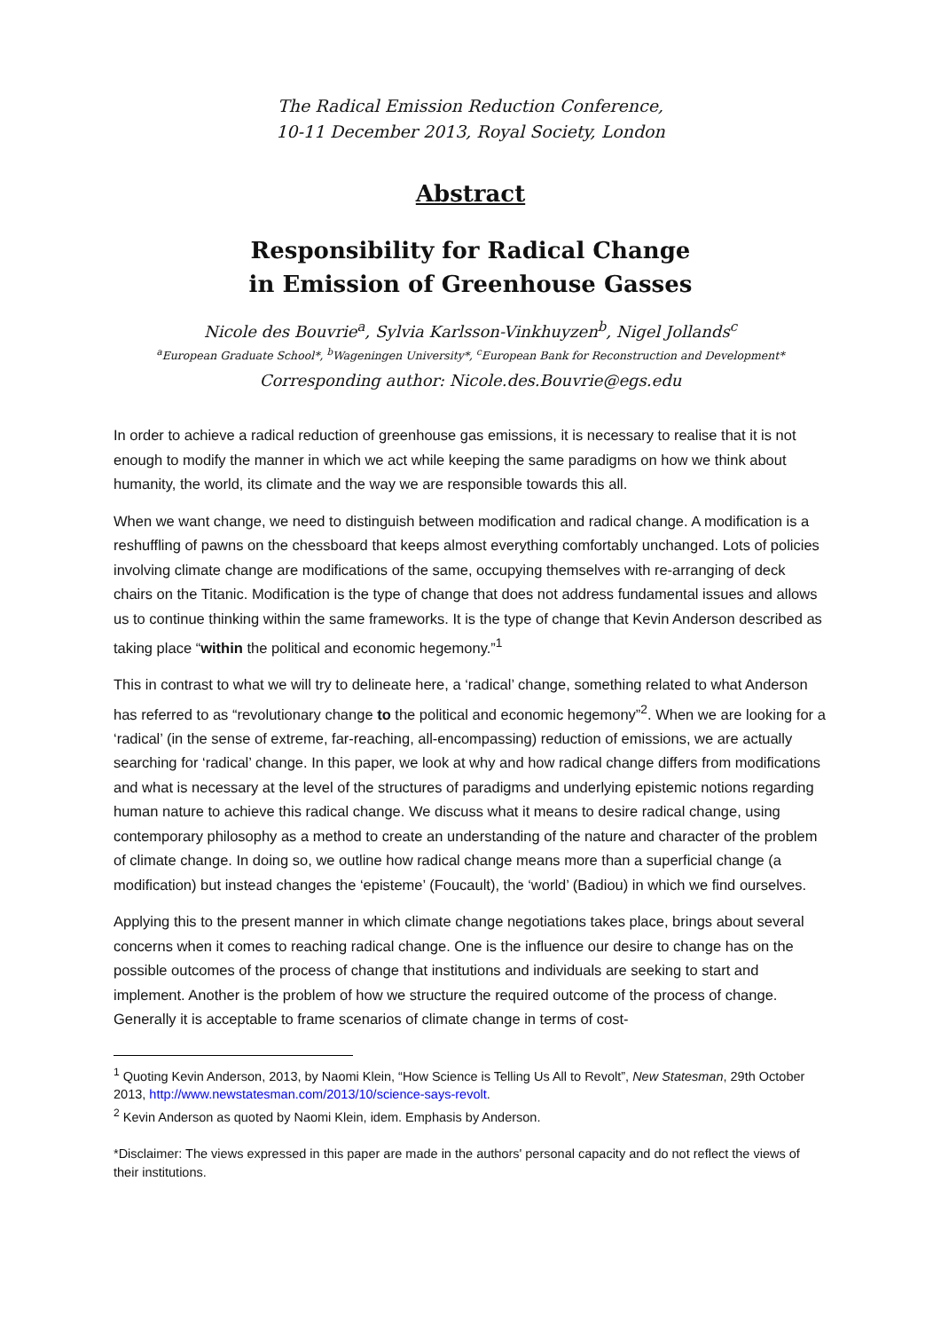The Radical Emission Reduction Conference,
10-11 December 2013, Royal Society, London
Abstract
Responsibility for Radical Change
in Emission of Greenhouse Gasses
Nicole des Bouvrie<sup>a</sup>, Sylvia Karlsson-Vinkhuyzen<sup>b</sup>, Nigel Jollands<sup>c</sup>
<sup>a</sup> European Graduate School*, <sup>b</sup>Wageningen University*, <sup>c</sup>European Bank for Reconstruction and Development*
Corresponding author: Nicole.des.Bouvrie@egs.edu
In order to achieve a radical reduction of greenhouse gas emissions, it is necessary to realise that it is not enough to modify the manner in which we act while keeping the same paradigms on how we think about humanity, the world, its climate and the way we are responsible towards this all.
When we want change, we need to distinguish between modification and radical change. A modification is a reshuffling of pawns on the chessboard that keeps almost everything comfortably unchanged. Lots of policies involving climate change are modifications of the same, occupying themselves with re-arranging of deck chairs on the Titanic. Modification is the type of change that does not address fundamental issues and allows us to continue thinking within the same frameworks. It is the type of change that Kevin Anderson described as taking place “within the political and economic hegemony.”<sup>1</sup>
This in contrast to what we will try to delineate here, a ‘radical’ change, something related to what Anderson has referred to as “revolutionary change to the political and economic hegemony”<sup>2</sup>. When we are looking for a ‘radical’ (in the sense of extreme, far-reaching, all-encompassing) reduction of emissions, we are actually searching for ‘radical’ change. In this paper, we look at why and how radical change differs from modifications and what is necessary at the level of the structures of paradigms and underlying epistemic notions regarding human nature to achieve this radical change. We discuss what it means to desire radical change, using contemporary philosophy as a method to create an understanding of the nature and character of the problem of climate change. In doing so, we outline how radical change means more than a superficial change (a modification) but instead changes the ‘episteme’ (Foucault), the ‘world’ (Badiou) in which we find ourselves.
Applying this to the present manner in which climate change negotiations takes place, brings about several concerns when it comes to reaching radical change. One is the influence our desire to change has on the possible outcomes of the process of change that institutions and individuals are seeking to start and implement. Another is the problem of how we structure the required outcome of the process of change. Generally it is acceptable to frame scenarios of climate change in terms of cost-
<sup>1</sup> Quoting Kevin Anderson, 2013, by Naomi Klein, “How Science is Telling Us All to Revolt”, New Statesman, 29th October 2013, http://www.newstatesman.com/2013/10/science-says-revolt.
<sup>2</sup> Kevin Anderson as quoted by Naomi Klein, idem. Emphasis by Anderson.
*Disclaimer: The views expressed in this paper are made in the authors' personal capacity and do not reflect the views of their institutions.